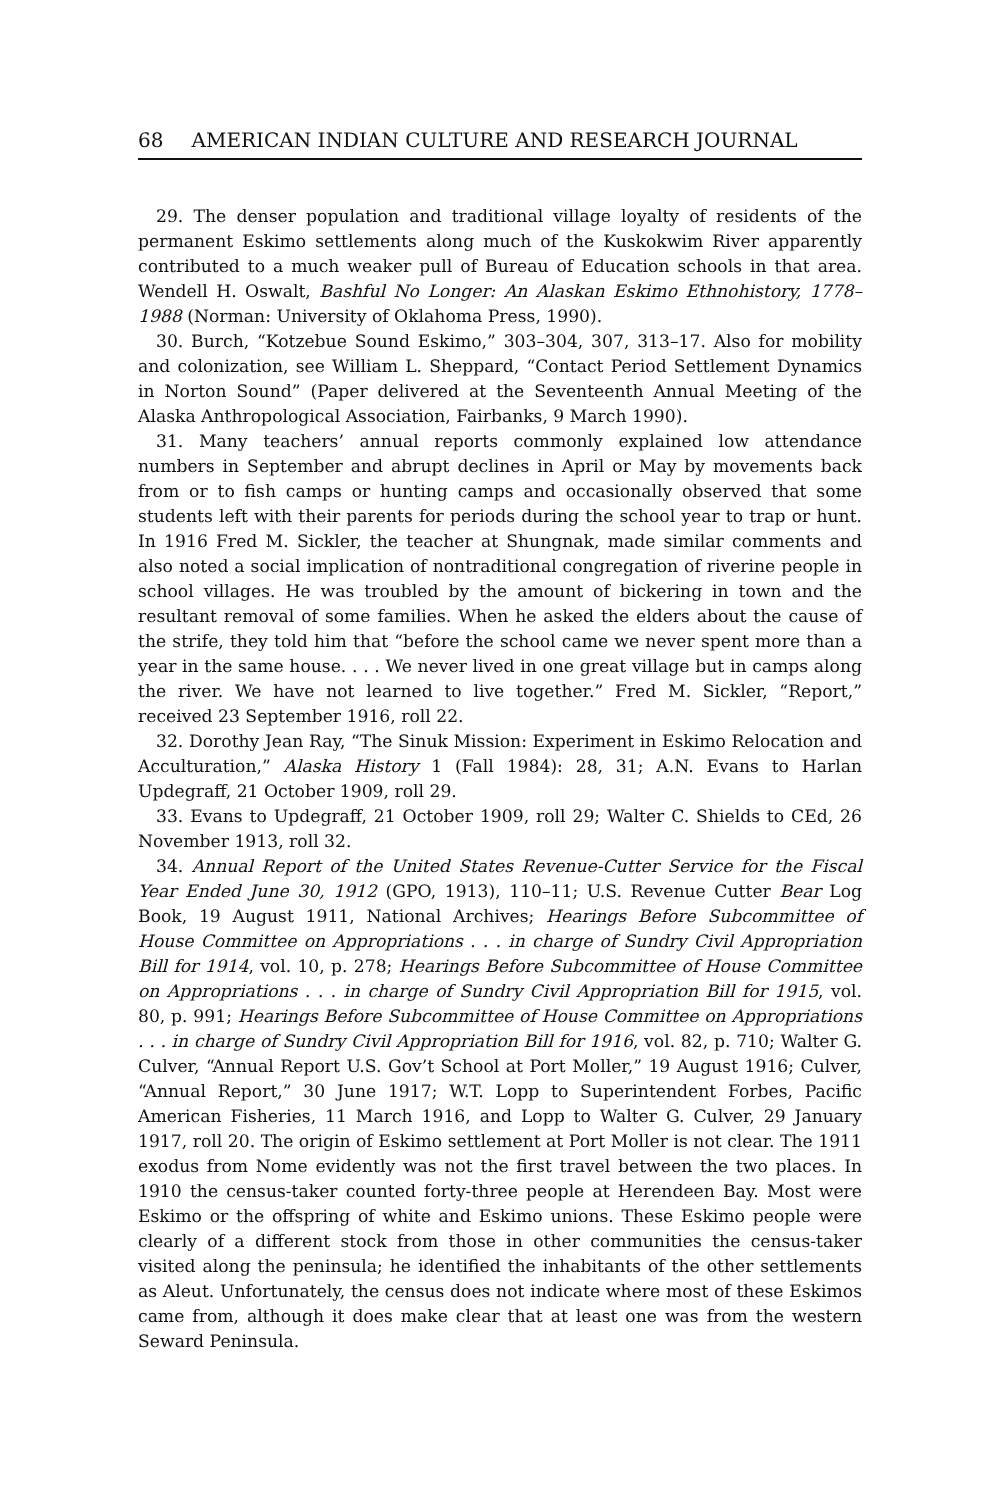68 AMERICAN INDIAN CULTURE AND RESEARCH JOURNAL
29. The denser population and traditional village loyalty of residents of the permanent Eskimo settlements along much of the Kuskokwim River apparently contributed to a much weaker pull of Bureau of Education schools in that area. Wendell H. Oswalt, Bashful No Longer: An Alaskan Eskimo Ethnohistory, 1778–1988 (Norman: University of Oklahoma Press, 1990).
30. Burch, “Kotzebue Sound Eskimo,” 303–304, 307, 313–17. Also for mobility and colonization, see William L. Sheppard, “Contact Period Settlement Dynamics in Norton Sound” (Paper delivered at the Seventeenth Annual Meeting of the Alaska Anthropological Association, Fairbanks, 9 March 1990).
31. Many teachers’ annual reports commonly explained low attendance numbers in September and abrupt declines in April or May by movements back from or to fish camps or hunting camps and occasionally observed that some students left with their parents for periods during the school year to trap or hunt. In 1916 Fred M. Sickler, the teacher at Shungnak, made similar comments and also noted a social implication of nontraditional congregation of riverine people in school villages. He was troubled by the amount of bickering in town and the resultant removal of some families. When he asked the elders about the cause of the strife, they told him that “before the school came we never spent more than a year in the same house. . . . We never lived in one great village but in camps along the river. We have not learned to live together.” Fred M. Sickler, “Report,” received 23 September 1916, roll 22.
32. Dorothy Jean Ray, “The Sinuk Mission: Experiment in Eskimo Relocation and Acculturation,” Alaska History 1 (Fall 1984): 28, 31; A.N. Evans to Harlan Updegraff, 21 October 1909, roll 29.
33. Evans to Updegraff, 21 October 1909, roll 29; Walter C. Shields to CEd, 26 November 1913, roll 32.
34. Annual Report of the United States Revenue-Cutter Service for the Fiscal Year Ended June 30, 1912 (GPO, 1913), 110–11; U.S. Revenue Cutter Bear Log Book, 19 August 1911, National Archives; Hearings Before Subcommittee of House Committee on Appropriations . . . in charge of Sundry Civil Appropriation Bill for 1914, vol. 10, p. 278; Hearings Before Subcommittee of House Committee on Appropriations . . . in charge of Sundry Civil Appropriation Bill for 1915, vol. 80, p. 991; Hearings Before Subcommittee of House Committee on Appropriations . . . in charge of Sundry Civil Appropriation Bill for 1916, vol. 82, p. 710; Walter G. Culver, “Annual Report U.S. Gov’t School at Port Moller,” 19 August 1916; Culver, “Annual Report,” 30 June 1917; W.T. Lopp to Superintendent Forbes, Pacific American Fisheries, 11 March 1916, and Lopp to Walter G. Culver, 29 January 1917, roll 20. The origin of Eskimo settlement at Port Moller is not clear. The 1911 exodus from Nome evidently was not the first travel between the two places. In 1910 the census-taker counted forty-three people at Herendeen Bay. Most were Eskimo or the offspring of white and Eskimo unions. These Eskimo people were clearly of a different stock from those in other communities the census-taker visited along the peninsula; he identified the inhabitants of the other settlements as Aleut. Unfortunately, the census does not indicate where most of these Eskimos came from, although it does make clear that at least one was from the western Seward Peninsula.